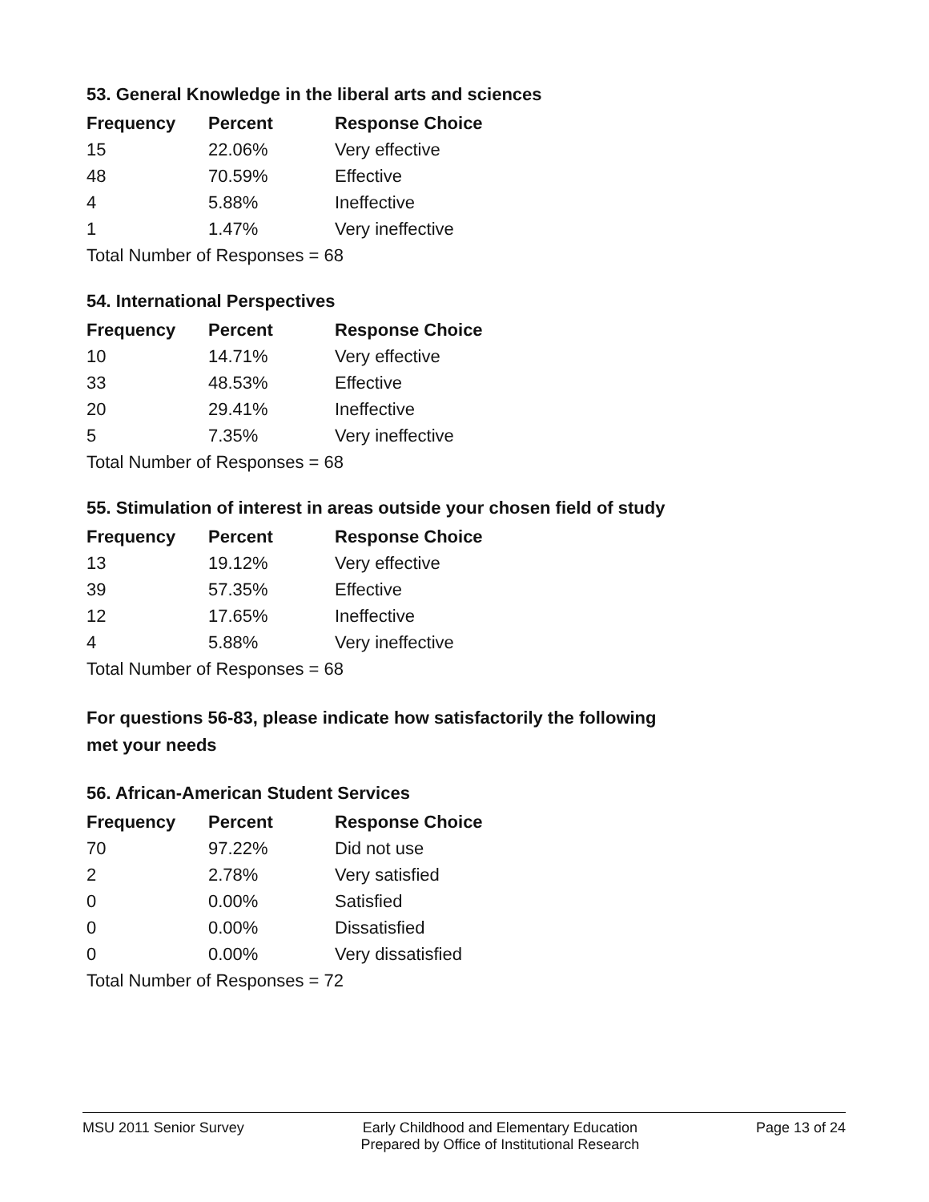53. General Knowledge in the liberal arts and sciences
| Frequency | Percent | Response Choice |
| --- | --- | --- |
| 15 | 22.06% | Very effective |
| 48 | 70.59% | Effective |
| 4 | 5.88% | Ineffective |
| 1 | 1.47% | Very ineffective |
| Total Number of Responses = 68 | | |
54. International Perspectives
| Frequency | Percent | Response Choice |
| --- | --- | --- |
| 10 | 14.71% | Very effective |
| 33 | 48.53% | Effective |
| 20 | 29.41% | Ineffective |
| 5 | 7.35% | Very ineffective |
| Total Number of Responses = 68 | | |
55. Stimulation of interest in areas outside your chosen field of study
| Frequency | Percent | Response Choice |
| --- | --- | --- |
| 13 | 19.12% | Very effective |
| 39 | 57.35% | Effective |
| 12 | 17.65% | Ineffective |
| 4 | 5.88% | Very ineffective |
| Total Number of Responses = 68 | | |
For questions 56-83, please indicate how satisfactorily the following
met your needs
56. African-American Student Services
| Frequency | Percent | Response Choice |
| --- | --- | --- |
| 70 | 97.22% | Did not use |
| 2 | 2.78% | Very satisfied |
| 0 | 0.00% | Satisfied |
| 0 | 0.00% | Dissatisfied |
| 0 | 0.00% | Very dissatisfied |
| Total Number of Responses = 72 | | |
MSU 2011 Senior Survey Early Childhood and Elementary Education
Prepared by Office of Institutional Research
Page 13 of 24